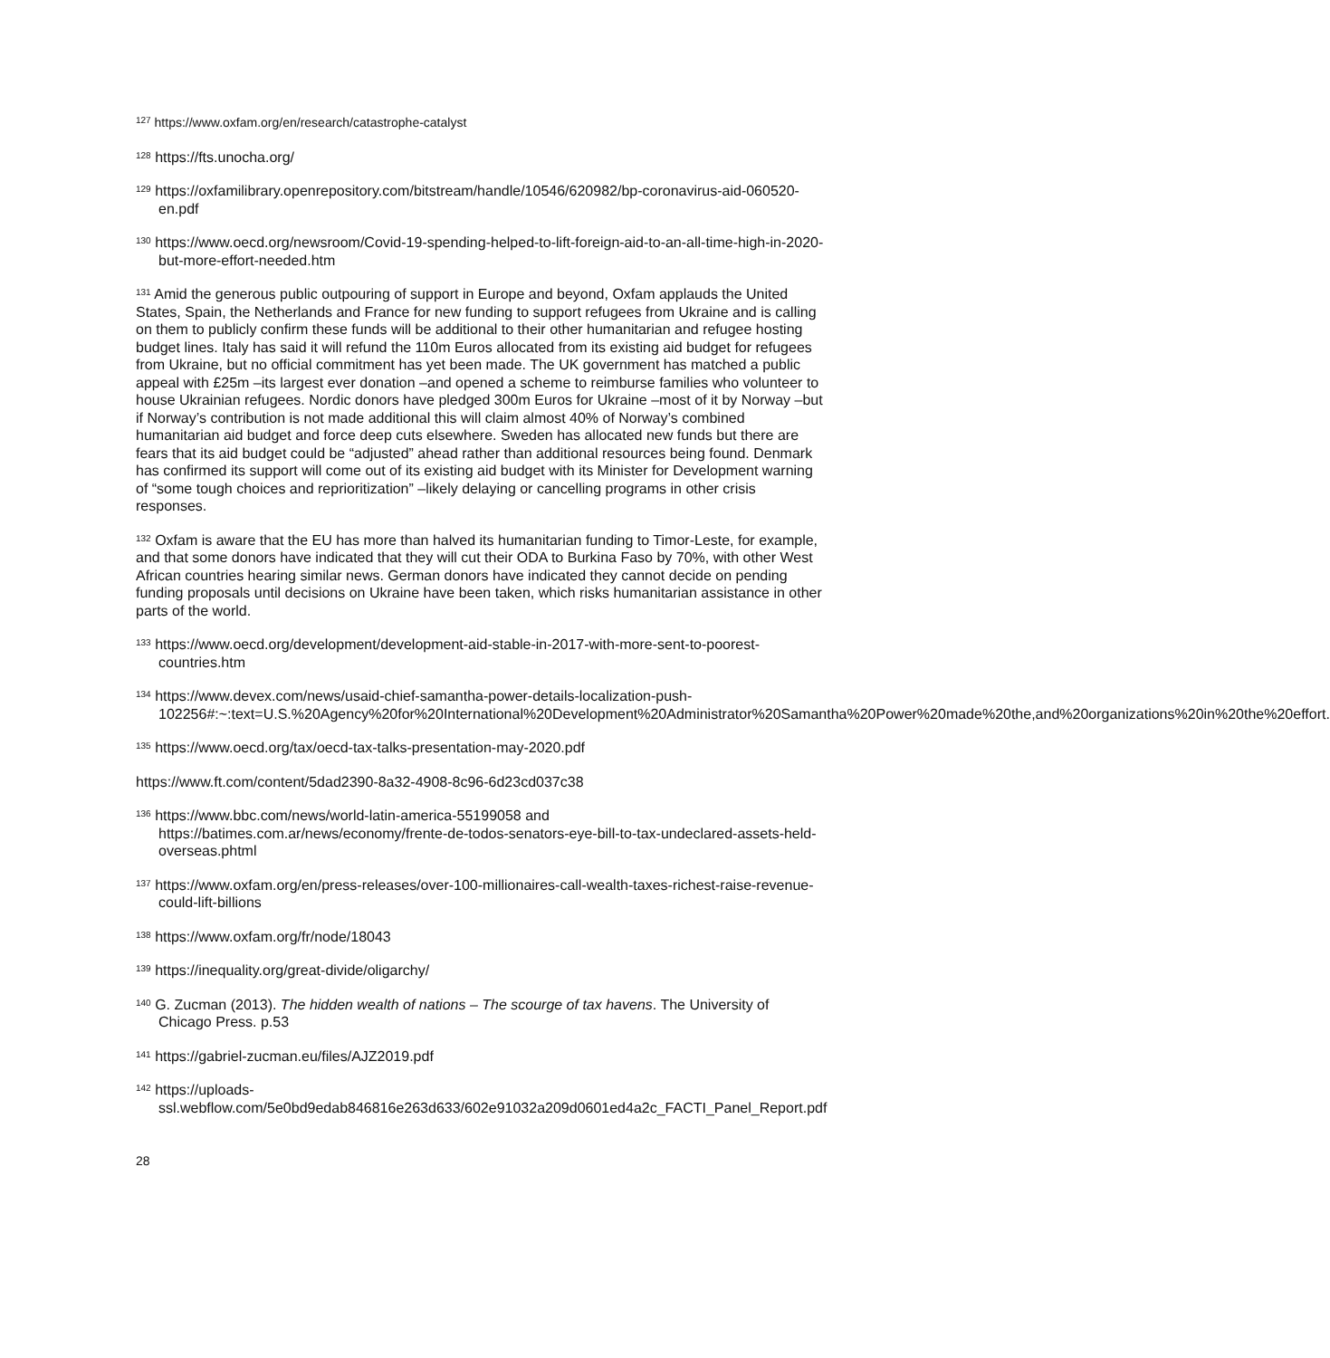<sup>127</sup> https://www.oxfam.org/en/research/catastrophe-catalyst
<sup>128</sup> https://fts.unocha.org/
<sup>129</sup> https://oxfamilibrary.openrepository.com/bitstream/handle/10546/620982/bp-coronavirus-aid-060520-en.pdf
<sup>130</sup> https://www.oecd.org/newsroom/Covid-19-spending-helped-to-lift-foreign-aid-to-an-all-time-high-in-2020-but-more-effort-needed.htm
<sup>131</sup> Amid the generous public outpouring of support in Europe and beyond, Oxfam applauds the United States, Spain, the Netherlands and France for new funding to support refugees from Ukraine and is calling on them to publicly confirm these funds will be additional to their other humanitarian and refugee hosting budget lines. Italy has said it will refund the 110m Euros allocated from its existing aid budget for refugees from Ukraine, but no official commitment has yet been made. The UK government has matched a public appeal with £25m –its largest ever donation –and opened a scheme to reimburse families who volunteer to house Ukrainian refugees. Nordic donors have pledged 300m Euros for Ukraine –most of it by Norway –but if Norway’s contribution is not made additional this will claim almost 40% of Norway’s combined humanitarian aid budget and force deep cuts elsewhere. Sweden has allocated new funds but there are fears that its aid budget could be “adjusted” ahead rather than additional resources being found. Denmark has confirmed its support will come out of its existing aid budget with its Minister for Development warning of “some tough choices and reprioritization” –likely delaying or cancelling programs in other crisis responses.
<sup>132</sup> Oxfam is aware that the EU has more than halved its humanitarian funding to Timor-Leste, for example, and that some donors have indicated that they will cut their ODA to Burkina Faso by 70%, with other West African countries hearing similar news. German donors have indicated they cannot decide on pending funding proposals until decisions on Ukraine have been taken, which risks humanitarian assistance in other parts of the world.
<sup>133</sup> https://www.oecd.org/development/development-aid-stable-in-2017-with-more-sent-to-poorest-countries.htm
<sup>134</sup> https://www.devex.com/news/usaid-chief-samantha-power-details-localization-push-102256#:~:text=U.S.%20Agency%20for%20International%20Development%20Administrator%20Samantha%20Power%20made%20the,and%20organizations%20in%20the%20effort.
<sup>135</sup> https://www.oecd.org/tax/oecd-tax-talks-presentation-may-2020.pdf
https://www.ft.com/content/5dad2390-8a32-4908-8c96-6d23cd037c38
<sup>136</sup> https://www.bbc.com/news/world-latin-america-55199058 and https://batimes.com.ar/news/economy/frente-de-todos-senators-eye-bill-to-tax-undeclared-assets-held-overseas.phtml
<sup>137</sup> https://www.oxfam.org/en/press-releases/over-100-millionaires-call-wealth-taxes-richest-raise-revenue-could-lift-billions
<sup>138</sup> https://www.oxfam.org/fr/node/18043
<sup>139</sup> https://inequality.org/great-divide/oligarchy/
<sup>140</sup> G. Zucman (2013). The hidden wealth of nations – The scourge of tax havens. The University of Chicago Press. p.53
<sup>141</sup> https://gabriel-zucman.eu/files/AJZ2019.pdf
<sup>142</sup> https://uploads-ssl.webflow.com/5e0bd9edab846816e263d633/602e91032a209d0601ed4a2c_FACTI_Panel_Report.pdf
28